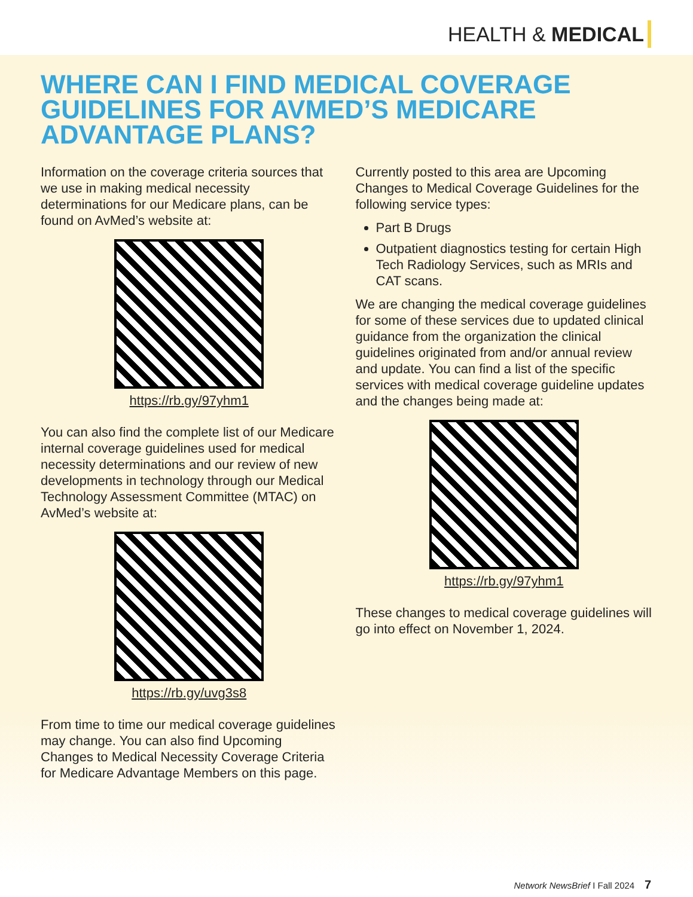HEALTH & MEDICAL
WHERE CAN I FIND MEDICAL COVERAGE GUIDELINES FOR AVMED’S MEDICARE ADVANTAGE PLANS?
Information on the coverage criteria sources that we use in making medical necessity determinations for our Medicare plans, can be found on AvMed’s website at:
https://rb.gy/97yhm1
You can also find the complete list of our Medicare internal coverage guidelines used for medical necessity determinations and our review of new developments in technology through our Medical Technology Assessment Committee (MTAC) on AvMed’s website at:
https://rb.gy/uvg3s8
From time to time our medical coverage guidelines may change. You can also find Upcoming Changes to Medical Necessity Coverage Criteria for Medicare Advantage Members on this page.
Currently posted to this area are Upcoming Changes to Medical Coverage Guidelines for the following service types:
Part B Drugs
Outpatient diagnostics testing for certain High Tech Radiology Services, such as MRIs and CAT scans.
We are changing the medical coverage guidelines for some of these services due to updated clinical guidance from the organization the clinical guidelines originated from and/or annual review and update. You can find a list of the specific services with medical coverage guideline updates and the changes being made at:
https://rb.gy/97yhm1
These changes to medical coverage guidelines will go into effect on November 1, 2024.
Network NewsBrief I Fall 2024 7